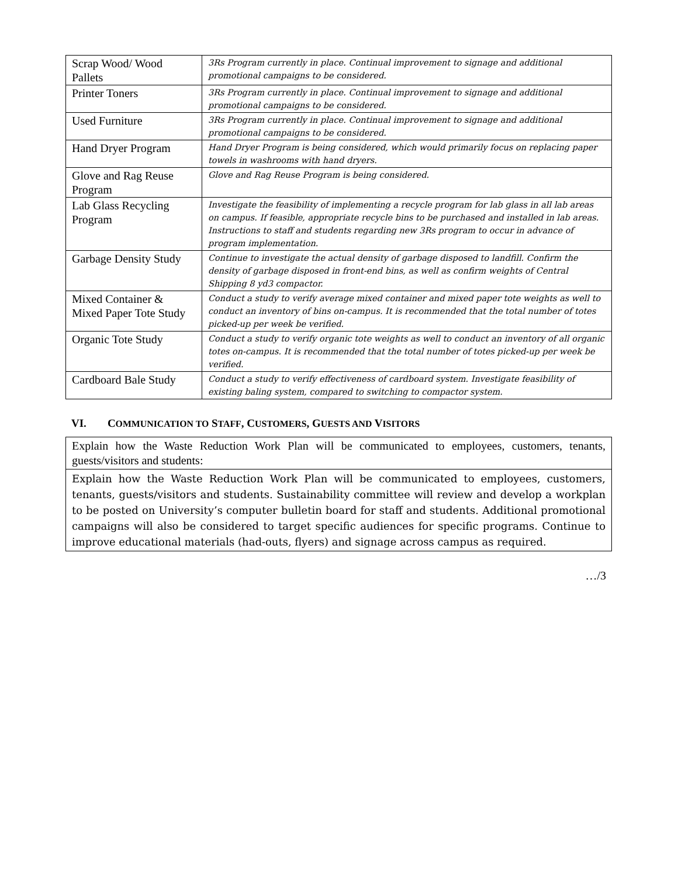| Scrap Wood/ Wood Pallets | 3Rs Program currently in place. Continual improvement to signage and additional promotional campaigns to be considered. |
| Printer Toners | 3Rs Program currently in place. Continual improvement to signage and additional promotional campaigns to be considered. |
| Used Furniture | 3Rs Program currently in place. Continual improvement to signage and additional promotional campaigns to be considered. |
| Hand Dryer Program | Hand Dryer Program is being considered, which would primarily focus on replacing paper towels in washrooms with hand dryers. |
| Glove and Rag Reuse Program | Glove and Rag Reuse Program is being considered. |
| Lab Glass Recycling Program | Investigate the feasibility of implementing a recycle program for lab glass in all lab areas on campus. If feasible, appropriate recycle bins to be purchased and installed in lab areas. Instructions to staff and students regarding new 3Rs program to occur in advance of program implementation. |
| Garbage Density Study | Continue to investigate the actual density of garbage disposed to landfill. Confirm the density of garbage disposed in front-end bins, as well as confirm weights of Central Shipping 8 yd3 compactor. |
| Mixed Container & Mixed Paper Tote Study | Conduct a study to verify average mixed container and mixed paper tote weights as well to conduct an inventory of bins on-campus. It is recommended that the total number of totes picked-up per week be verified. |
| Organic Tote Study | Conduct a study to verify organic tote weights as well to conduct an inventory of all organic totes on-campus. It is recommended that the total number of totes picked-up per week be verified. |
| Cardboard Bale Study | Conduct a study to verify effectiveness of cardboard system. Investigate feasibility of existing baling system, compared to switching to compactor system. |
VI. COMMUNICATION TO STAFF, CUSTOMERS, GUESTS AND VISITORS
Explain how the Waste Reduction Work Plan will be communicated to employees, customers, tenants, guests/visitors and students:
Explain how the Waste Reduction Work Plan will be communicated to employees, customers, tenants, guests/visitors and students. Sustainability committee will review and develop a workplan to be posted on University’s computer bulletin board for staff and students. Additional promotional campaigns will also be considered to target specific audiences for specific programs. Continue to improve educational materials (had-outs, flyers) and signage across campus as required.
…/3